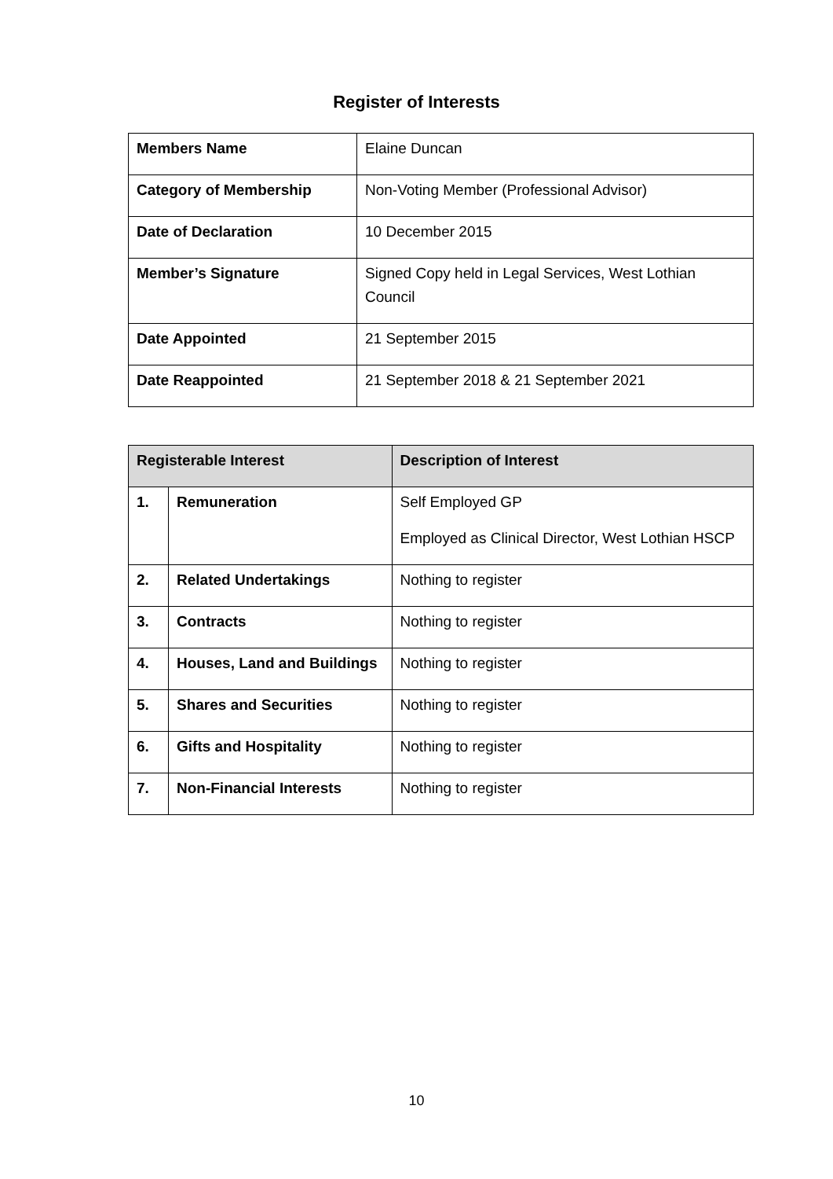Register of Interests
| Members Name | Elaine Duncan |
| Category of Membership | Non-Voting Member (Professional Advisor) |
| Date of Declaration | 10 December 2015 |
| Member’s Signature | Signed Copy held in Legal Services, West Lothian Council |
| Date Appointed | 21 September 2015 |
| Date Reappointed | 21 September 2018 & 21 September 2021 |
| Registerable Interest | | Description of Interest |
| --- | --- | --- |
| 1. | Remuneration | Self Employed GP Employed as Clinical Director, West Lothian HSCP |
| 2. | Related Undertakings | Nothing to register |
| 3. | Contracts | Nothing to register |
| 4. | Houses, Land and Buildings | Nothing to register |
| 5. | Shares and Securities | Nothing to register |
| 6. | Gifts and Hospitality | Nothing to register |
| 7. | Non-Financial Interests | Nothing to register |
10